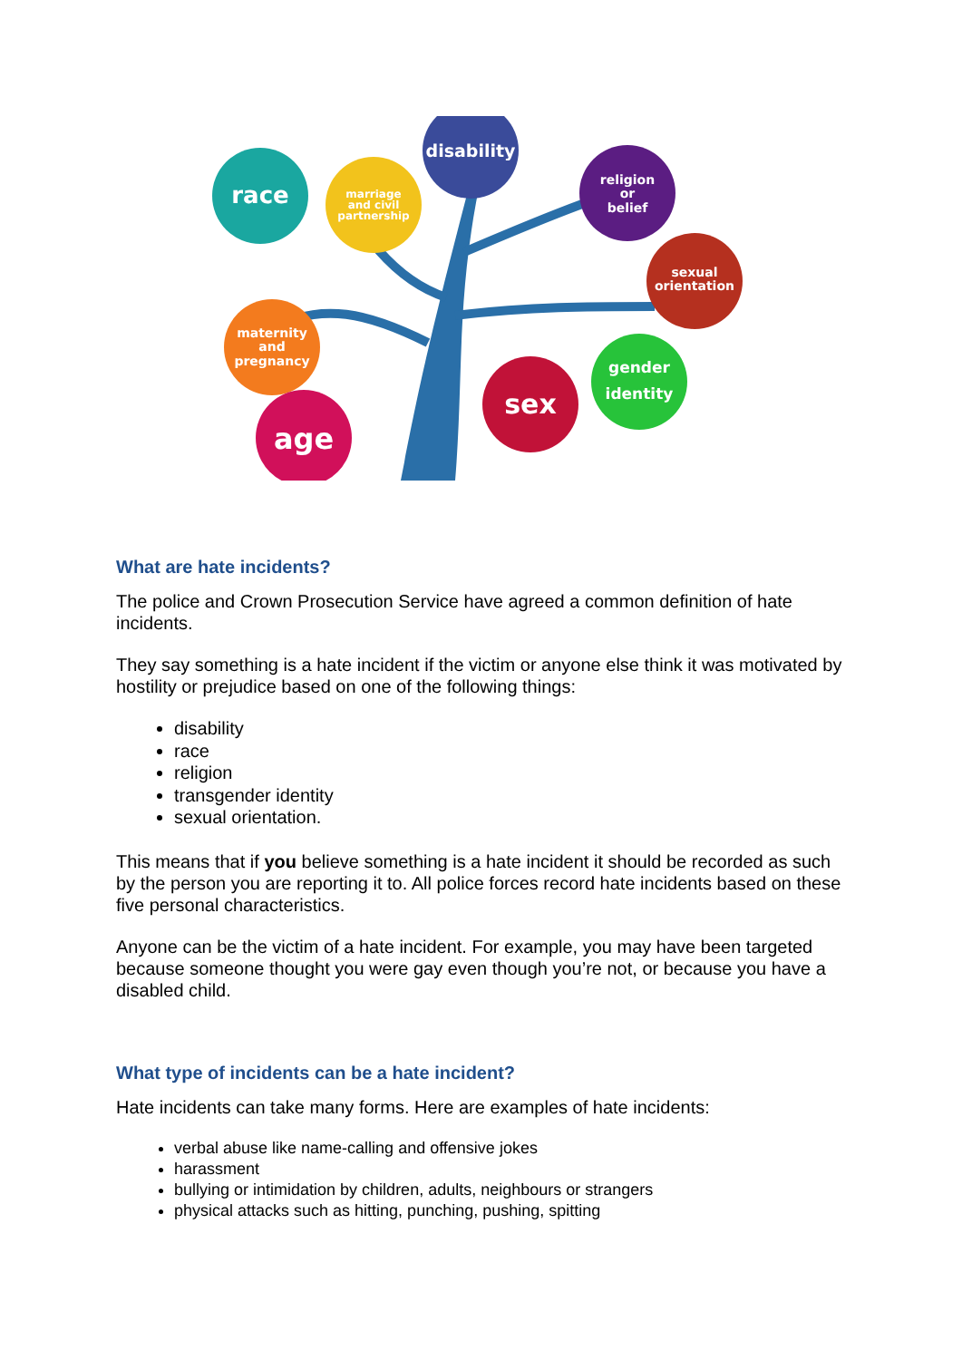race
marriage
and civil
partnership
disability
religion
or
belief
sexual
orientation
maternity
and
pregnancy
gender
identity
sex
age
What are hate incidents?
The police and Crown Prosecution Service have agreed a common definition of hate incidents.
They say something is a hate incident if the victim or anyone else think it was motivated by hostility or prejudice based on one of the following things:
disability
race
religion
transgender identity
sexual orientation.
This means that if you believe something is a hate incident it should be recorded as such by the person you are reporting it to. All police forces record hate incidents based on these five personal characteristics.
Anyone can be the victim of a hate incident. For example, you may have been targeted because someone thought you were gay even though you’re not, or because you have a disabled child.
What type of incidents can be a hate incident?
Hate incidents can take many forms. Here are examples of hate incidents:
verbal abuse like name-calling and offensive jokes
harassment
bullying or intimidation by children, adults, neighbours or strangers
physical attacks such as hitting, punching, pushing, spitting